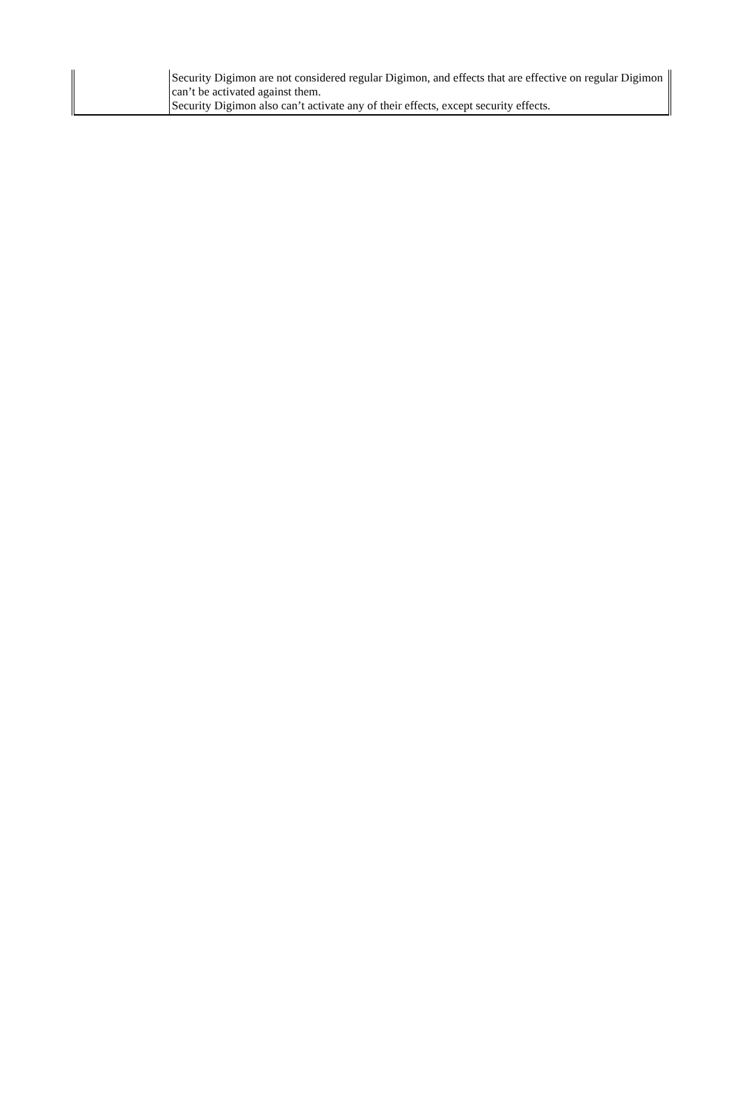| | Security Digimon are not considered regular Digimon, and effects that are effective on regular Digimon can’t be activated against them. Security Digimon also can’t activate any of their effects, except security effects. |